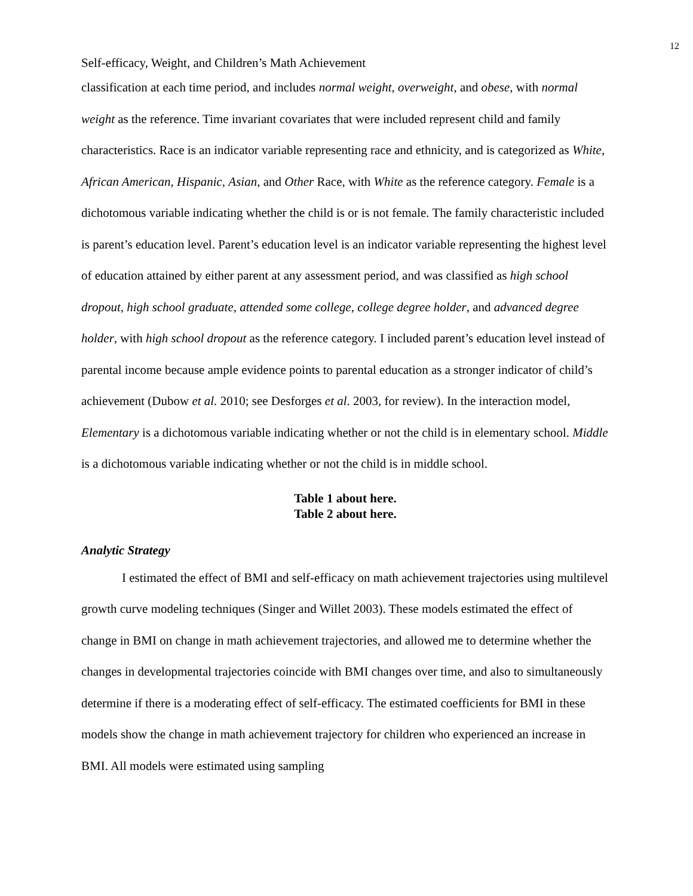12
Self-efficacy, Weight, and Children’s Math Achievement
classification at each time period, and includes normal weight, overweight, and obese, with normal weight as the reference. Time invariant covariates that were included represent child and family characteristics. Race is an indicator variable representing race and ethnicity, and is categorized as White, African American, Hispanic, Asian, and Other Race, with White as the reference category. Female is a dichotomous variable indicating whether the child is or is not female. The family characteristic included is parent’s education level. Parent’s education level is an indicator variable representing the highest level of education attained by either parent at any assessment period, and was classified as high school dropout, high school graduate, attended some college, college degree holder, and advanced degree holder, with high school dropout as the reference category. I included parent’s education level instead of parental income because ample evidence points to parental education as a stronger indicator of child’s achievement (Dubow et al. 2010; see Desforges et al. 2003, for review). In the interaction model, Elementary is a dichotomous variable indicating whether or not the child is in elementary school. Middle is a dichotomous variable indicating whether or not the child is in middle school.
Table 1 about here.
Table 2 about here.
Analytic Strategy
I estimated the effect of BMI and self-efficacy on math achievement trajectories using multilevel growth curve modeling techniques (Singer and Willet 2003). These models estimated the effect of change in BMI on change in math achievement trajectories, and allowed me to determine whether the changes in developmental trajectories coincide with BMI changes over time, and also to simultaneously determine if there is a moderating effect of self-efficacy. The estimated coefficients for BMI in these models show the change in math achievement trajectory for children who experienced an increase in BMI. All models were estimated using sampling